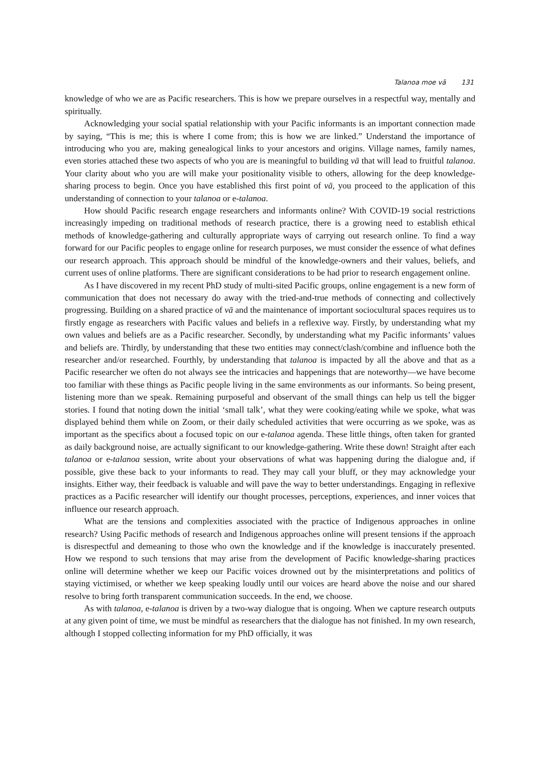Talanoa moe vā 131
knowledge of who we are as Pacific researchers. This is how we prepare ourselves in a respectful way, mentally and spiritually.
Acknowledging your social spatial relationship with your Pacific informants is an important connection made by saying, “This is me; this is where I come from; this is how we are linked.” Understand the importance of introducing who you are, making genealogical links to your ancestors and origins. Village names, family names, even stories attached these two aspects of who you are is meaningful to building vā that will lead to fruitful talanoa. Your clarity about who you are will make your positionality visible to others, allowing for the deep knowledge-sharing process to begin. Once you have established this first point of vā, you proceed to the application of this understanding of connection to your talanoa or e-talanoa.
How should Pacific research engage researchers and informants online? With COVID-19 social restrictions increasingly impeding on traditional methods of research practice, there is a growing need to establish ethical methods of knowledge-gathering and culturally appropriate ways of carrying out research online. To find a way forward for our Pacific peoples to engage online for research purposes, we must consider the essence of what defines our research approach. This approach should be mindful of the knowledge-owners and their values, beliefs, and current uses of online platforms. There are significant considerations to be had prior to research engagement online.
As I have discovered in my recent PhD study of multi-sited Pacific groups, online engagement is a new form of communication that does not necessary do away with the tried-and-true methods of connecting and collectively progressing. Building on a shared practice of vā and the maintenance of important sociocultural spaces requires us to firstly engage as researchers with Pacific values and beliefs in a reflexive way. Firstly, by understanding what my own values and beliefs are as a Pacific researcher. Secondly, by understanding what my Pacific informants’ values and beliefs are. Thirdly, by understanding that these two entities may connect/clash/combine and influence both the researcher and/or researched. Fourthly, by understanding that talanoa is impacted by all the above and that as a Pacific researcher we often do not always see the intricacies and happenings that are noteworthy—we have become too familiar with these things as Pacific people living in the same environments as our informants. So being present, listening more than we speak. Remaining purposeful and observant of the small things can help us tell the bigger stories. I found that noting down the initial ‘small talk’, what they were cooking/eating while we spoke, what was displayed behind them while on Zoom, or their daily scheduled activities that were occurring as we spoke, was as important as the specifics about a focused topic on our e-talanoa agenda. These little things, often taken for granted as daily background noise, are actually significant to our knowledge-gathering. Write these down! Straight after each talanoa or e-talanoa session, write about your observations of what was happening during the dialogue and, if possible, give these back to your informants to read. They may call your bluff, or they may acknowledge your insights. Either way, their feedback is valuable and will pave the way to better understandings. Engaging in reflexive practices as a Pacific researcher will identify our thought processes, perceptions, experiences, and inner voices that influence our research approach.
What are the tensions and complexities associated with the practice of Indigenous approaches in online research? Using Pacific methods of research and Indigenous approaches online will present tensions if the approach is disrespectful and demeaning to those who own the knowledge and if the knowledge is inaccurately presented. How we respond to such tensions that may arise from the development of Pacific knowledge-sharing practices online will determine whether we keep our Pacific voices drowned out by the misinterpretations and politics of staying victimised, or whether we keep speaking loudly until our voices are heard above the noise and our shared resolve to bring forth transparent communication succeeds. In the end, we choose.
As with talanoa, e-talanoa is driven by a two-way dialogue that is ongoing. When we capture research outputs at any given point of time, we must be mindful as researchers that the dialogue has not finished. In my own research, although I stopped collecting information for my PhD officially, it was